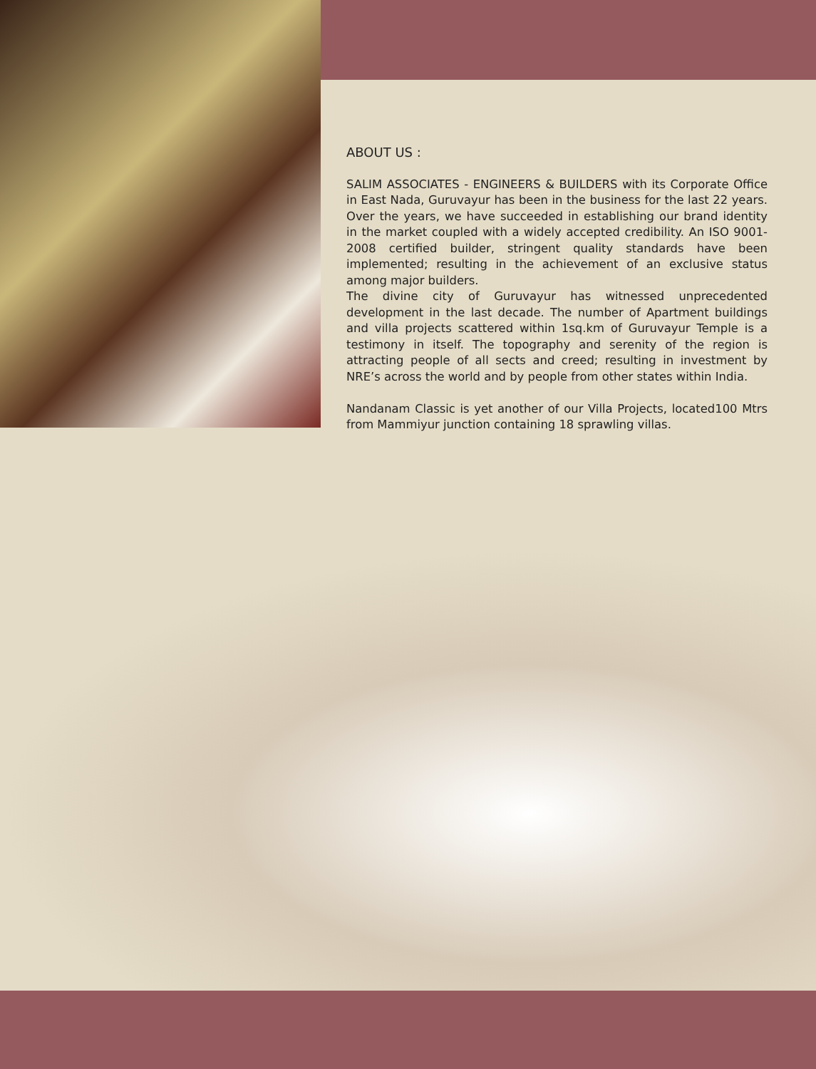ABOUT US :
SALIM ASSOCIATES - ENGINEERS & BUILDERS with its Corporate Office in East Nada, Guruvayur has been in the business for the last 22 years. Over the years, we have succeeded in establishing our brand identity in the market coupled with a widely accepted credibility. An ISO 9001-2008 certified builder, stringent quality standards have been implemented; resulting in the achievement of an exclusive status among major builders.
The divine city of Guruvayur has witnessed unprecedented development in the last decade. The number of Apartment buildings and villa projects scattered within 1sq.km of Guruvayur Temple is a testimony in itself. The topography and serenity of the region is attracting people of all sects and creed; resulting in investment by NRE’s across the world and by people from other states within India.
Nandanam Classic is yet another of our Villa Projects, located100 Mtrs from Mammiyur junction containing 18 sprawling villas.